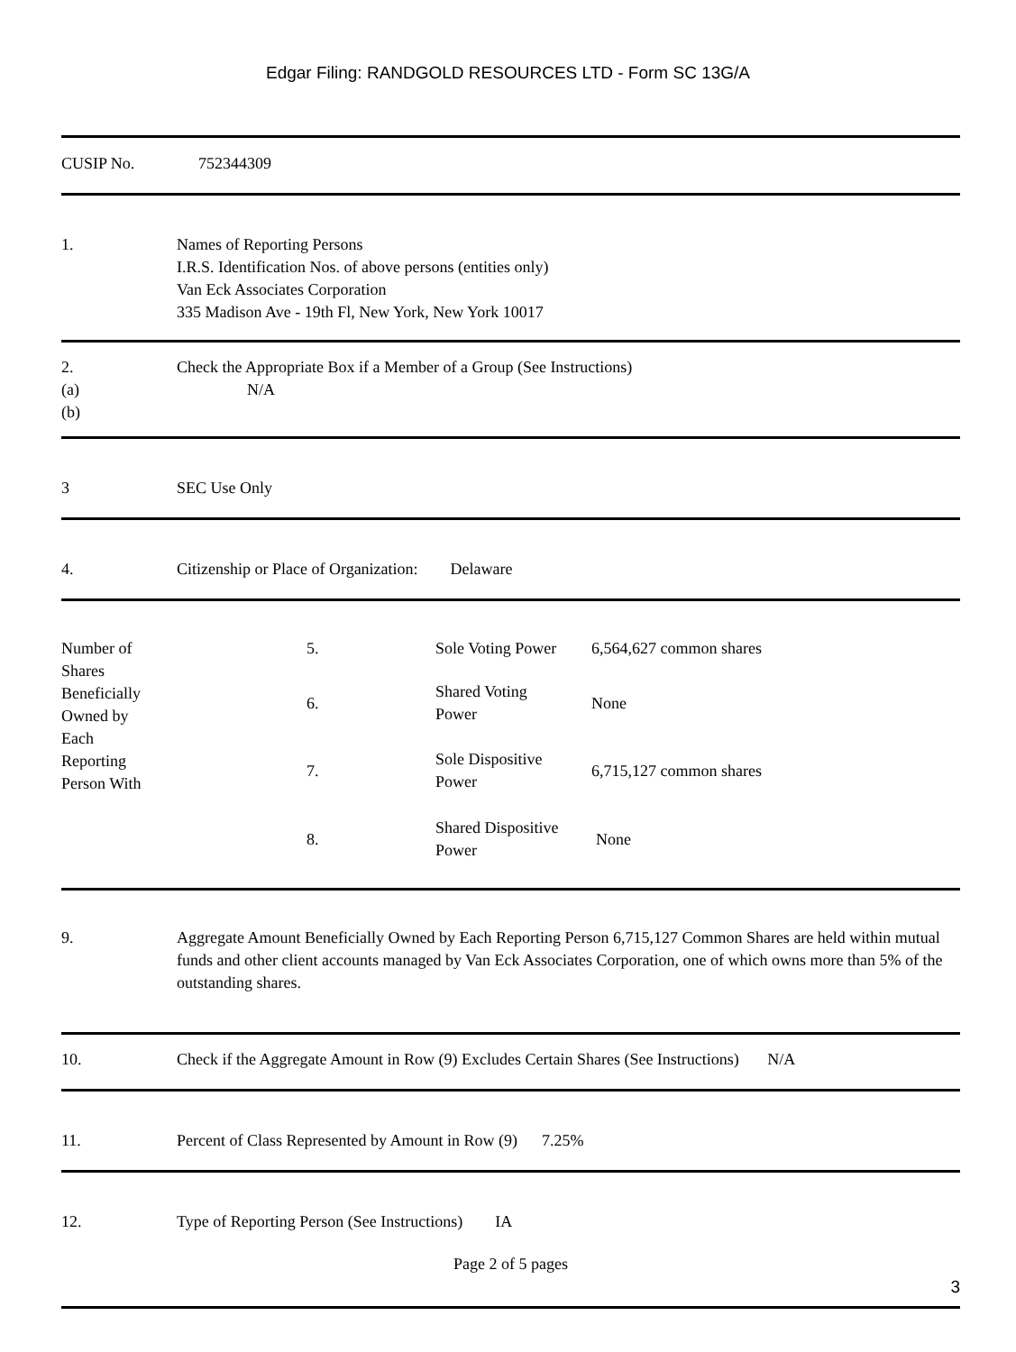Edgar Filing: RANDGOLD RESOURCES LTD - Form SC 13G/A
CUSIP No. 752344309
1. Names of Reporting Persons
I.R.S. Identification Nos. of above persons (entities only)
Van Eck Associates Corporation
335 Madison Ave - 19th Fl, New York, New York 10017
2.
(a)
(b)
Check the Appropriate Box if a Member of a Group (See Instructions)
N/A
3 SEC Use Only
4. Citizenship or Place of Organization: Delaware
Number of
Shares
Beneficially
Owned by
Each
Reporting
Person With
5. Sole Voting Power
6,564,627 common shares
6.
Shared Voting
Power
None
7.
Sole Dispositive
Power
6,715,127 common shares
8.
Shared Dispositive
Power
None
9. Aggregate Amount Beneficially Owned by Each Reporting Person 6,715,127 Common Shares are held within mutual funds and other client accounts managed by Van Eck Associates Corporation, one of which owns more than 5% of the outstanding shares.
10. Check if the Aggregate Amount in Row (9) Excludes Certain Shares (See Instructions) N/A
11. Percent of Class Represented by Amount in Row (9) 7.25%
12. Type of Reporting Person (See Instructions) IA
Page 2 of 5 pages
3